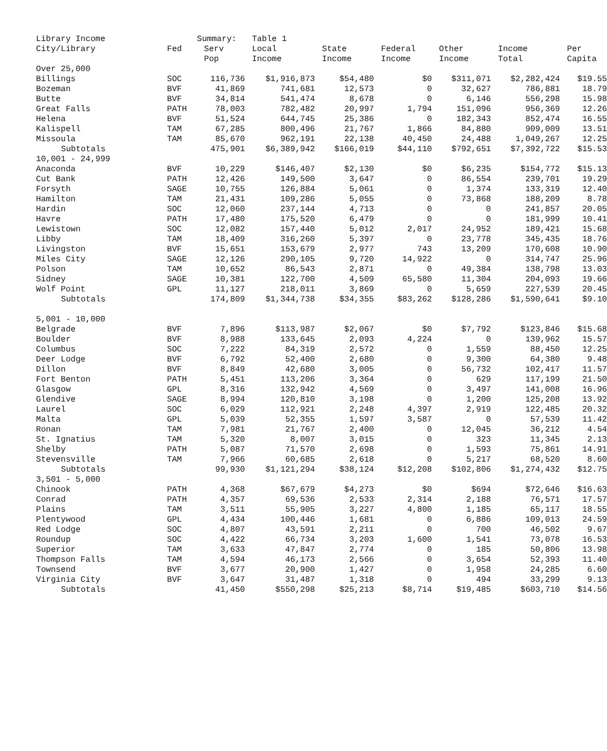| Library Income | | Summary: | Table 1 | | | | | |
| --- | --- | --- | --- | --- | --- | --- | --- | --- |
| City/Library | Fed | Serv Pop | Local Income | State Income | Federal Income | Other Income | Income Total | Per Capita |
| Over 25,000 | | | | | | | | |
| Billings | SOC | 116,736 | $1,916,873 | $54,480 | $0 | $311,071 | $2,282,424 | $19.55 |
| Bozeman | BVF | 41,869 | 741,681 | 12,573 | 0 | 32,627 | 786,881 | 18.79 |
| Butte | BVF | 34,814 | 541,474 | 8,678 | 0 | 6,146 | 556,298 | 15.98 |
| Great Falls | PATH | 78,003 | 782,482 | 20,997 | 1,794 | 151,096 | 956,369 | 12.26 |
| Helena | BVF | 51,524 | 644,745 | 25,386 | 0 | 182,343 | 852,474 | 16.55 |
| Kalispell | TAM | 67,285 | 800,496 | 21,767 | 1,866 | 84,880 | 909,009 | 13.51 |
| Missoula | TAM | 85,670 | 962,191 | 22,138 | 40,450 | 24,488 | 1,049,267 | 12.25 |
| Subtotals | | 475,901 | $6,389,942 | $166,019 | $44,110 | $792,651 | $7,392,722 | $15.53 |
| 10,001 - 24,999 | | | | | | | | |
| Anaconda | BVF | 10,229 | $146,407 | $2,130 | $0 | $6,235 | $154,772 | $15.13 |
| Cut Bank | PATH | 12,426 | 149,500 | 3,647 | 0 | 86,554 | 239,701 | 19.29 |
| Forsyth | SAGE | 10,755 | 126,884 | 5,061 | 0 | 1,374 | 133,319 | 12.40 |
| Hamilton | TAM | 21,431 | 109,286 | 5,055 | 0 | 73,868 | 188,209 | 8.78 |
| Hardin | SOC | 12,060 | 237,144 | 4,713 | 0 | 0 | 241,857 | 20.05 |
| Havre | PATH | 17,480 | 175,520 | 6,479 | 0 | 0 | 181,999 | 10.41 |
| Lewistown | SOC | 12,082 | 157,440 | 5,012 | 2,017 | 24,952 | 189,421 | 15.68 |
| Libby | TAM | 18,409 | 316,260 | 5,397 | 0 | 23,778 | 345,435 | 18.76 |
| Livingston | BVF | 15,651 | 153,679 | 2,977 | 743 | 13,209 | 170,608 | 10.90 |
| Miles City | SAGE | 12,126 | 290,105 | 9,720 | 14,922 | 0 | 314,747 | 25.96 |
| Polson | TAM | 10,652 | 86,543 | 2,871 | 0 | 49,384 | 138,798 | 13.03 |
| Sidney | SAGE | 10,381 | 122,700 | 4,509 | 65,580 | 11,304 | 204,093 | 19.66 |
| Wolf Point | GPL | 11,127 | 218,011 | 3,869 | 0 | 5,659 | 227,539 | 20.45 |
| Subtotals | | 174,809 | $1,344,738 | $34,355 | $83,262 | $128,286 | $1,590,641 | $9.10 |
| 5,001 - 10,000 | | | | | | | | |
| Belgrade | BVF | 7,896 | $113,987 | $2,067 | $0 | $7,792 | $123,846 | $15.68 |
| Boulder | BVF | 8,988 | 133,645 | 2,093 | 4,224 | 0 | 139,962 | 15.57 |
| Columbus | SOC | 7,222 | 84,319 | 2,572 | 0 | 1,559 | 88,450 | 12.25 |
| Deer Lodge | BVF | 6,792 | 52,400 | 2,680 | 0 | 9,300 | 64,380 | 9.48 |
| Dillon | BVF | 8,849 | 42,680 | 3,005 | 0 | 56,732 | 102,417 | 11.57 |
| Fort Benton | PATH | 5,451 | 113,206 | 3,364 | 0 | 629 | 117,199 | 21.50 |
| Glasgow | GPL | 8,316 | 132,942 | 4,569 | 0 | 3,497 | 141,008 | 16.96 |
| Glendive | SAGE | 8,994 | 120,810 | 3,198 | 0 | 1,200 | 125,208 | 13.92 |
| Laurel | SOC | 6,029 | 112,921 | 2,248 | 4,397 | 2,919 | 122,485 | 20.32 |
| Malta | GPL | 5,039 | 52,355 | 1,597 | 3,587 | 0 | 57,539 | 11.42 |
| Ronan | TAM | 7,981 | 21,767 | 2,400 | 0 | 12,045 | 36,212 | 4.54 |
| St. Ignatius | TAM | 5,320 | 8,007 | 3,015 | 0 | 323 | 11,345 | 2.13 |
| Shelby | PATH | 5,087 | 71,570 | 2,698 | 0 | 1,593 | 75,861 | 14.91 |
| Stevensville | TAM | 7,966 | 60,685 | 2,618 | 0 | 5,217 | 68,520 | 8.60 |
| Subtotals | | 99,930 | $1,121,294 | $38,124 | $12,208 | $102,806 | $1,274,432 | $12.75 |
| 3,501 - 5,000 | | | | | | | | |
| Chinook | PATH | 4,368 | $67,679 | $4,273 | $0 | $694 | $72,646 | $16.63 |
| Conrad | PATH | 4,357 | 69,536 | 2,533 | 2,314 | 2,188 | 76,571 | 17.57 |
| Plains | TAM | 3,511 | 55,905 | 3,227 | 4,800 | 1,185 | 65,117 | 18.55 |
| Plentywood | GPL | 4,434 | 100,446 | 1,681 | 0 | 6,886 | 109,013 | 24.59 |
| Red Lodge | SOC | 4,807 | 43,591 | 2,211 | 0 | 700 | 46,502 | 9.67 |
| Roundup | SOC | 4,422 | 66,734 | 3,203 | 1,600 | 1,541 | 73,078 | 16.53 |
| Superior | TAM | 3,633 | 47,847 | 2,774 | 0 | 185 | 50,806 | 13.98 |
| Thompson Falls | TAM | 4,594 | 46,173 | 2,566 | 0 | 3,654 | 52,393 | 11.40 |
| Townsend | BVF | 3,677 | 20,900 | 1,427 | 0 | 1,958 | 24,285 | 6.60 |
| Virginia City | BVF | 3,647 | 31,487 | 1,318 | 0 | 494 | 33,299 | 9.13 |
| Subtotals | | 41,450 | $550,298 | $25,213 | $8,714 | $19,485 | $603,710 | $14.56 |